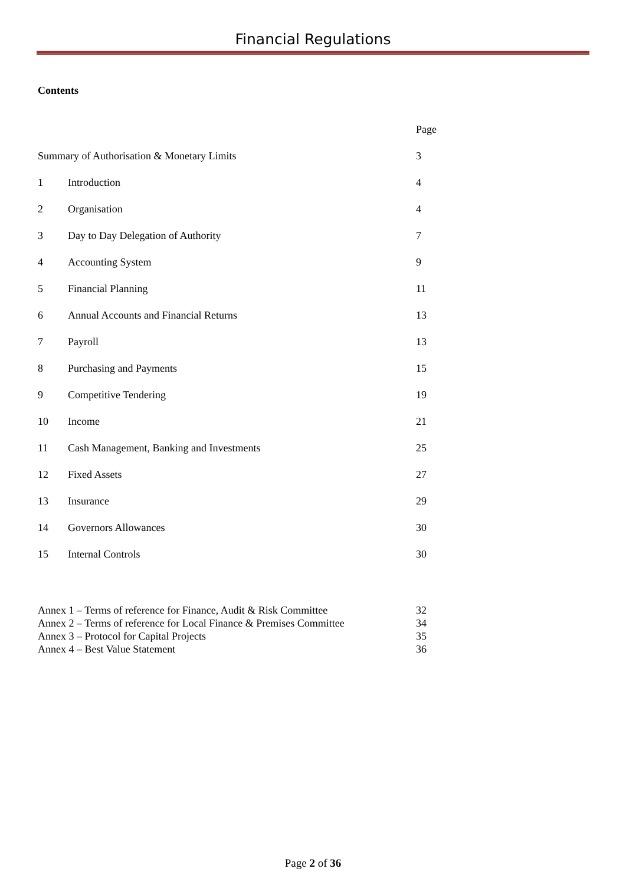Financial Regulations
Contents
| | | Page |
| Summary of Authorisation & Monetary Limits | | 3 |
| 1 | Introduction | 4 |
| 2 | Organisation | 4 |
| 3 | Day to Day Delegation of Authority | 7 |
| 4 | Accounting System | 9 |
| 5 | Financial Planning | 11 |
| 6 | Annual Accounts and Financial Returns | 13 |
| 7 | Payroll | 13 |
| 8 | Purchasing and Payments | 15 |
| 9 | Competitive Tendering | 19 |
| 10 | Income | 21 |
| 11 | Cash Management, Banking and Investments | 25 |
| 12 | Fixed Assets | 27 |
| 13 | Insurance | 29 |
| 14 | Governors Allowances | 30 |
| 15 | Internal Controls | 30 |
| Annex 1 – Terms of reference for Finance, Audit & Risk Committee | 32 |
| Annex 2 – Terms of reference for Local Finance & Premises Committee | 34 |
| Annex 3 – Protocol for Capital Projects | 35 |
| Annex 4 – Best Value Statement | 36 |
Page 2 of 36